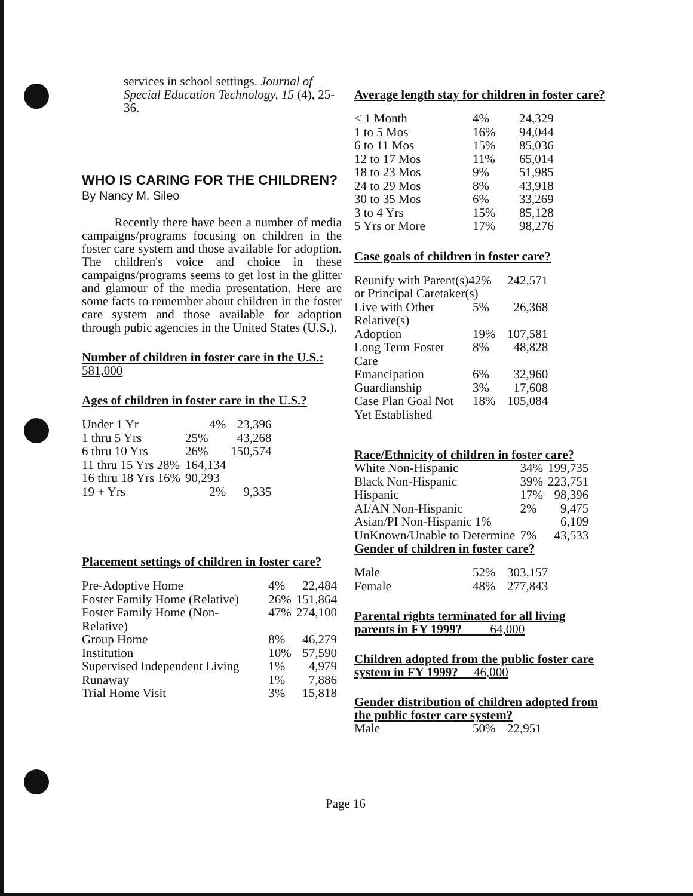services in school settings. Journal of Special Education Technology, 15 (4), 25-36.
WHO IS CARING FOR THE CHILDREN?
By Nancy M. Sileo
Recently there have been a number of media campaigns/programs focusing on children in the foster care system and those available for adoption. The children's voice and choice in these campaigns/programs seems to get lost in the glitter and glamour of the media presentation. Here are some facts to remember about children in the foster care system and those available for adoption through pubic agencies in the United States (U.S.).
Number of children in foster care in the U.S.: 581,000
Ages of children in foster care in the U.S.?
| Under 1 Yr | 4% | 23,396 |
| 1 thru 5 Yrs | 25% | 43,268 |
| 6 thru 10 Yrs | 26% | 150,574 |
| 11 thru 15 Yrs 28% | 164,134 | |
| 16 thru 18 Yrs 16% | 90,293 | |
| 19 + Yrs | 2% | 9,335 |
Placement settings of children in foster care?
| Pre-Adoptive Home | 4% | 22,484 |
| Foster Family Home (Relative) | 26% | 151,864 |
| Foster Family Home (Non-Relative) | 47% | 274,100 |
| Group Home | 8% | 46,279 |
| Institution | 10% | 57,590 |
| Supervised Independent Living | 1% | 4,979 |
| Runaway | 1% | 7,886 |
| Trial Home Visit | 3% | 15,818 |
Average length stay for children in foster care?
| < 1 Month | 4% | 24,329 |
| 1 to 5 Mos | 16% | 94,044 |
| 6 to 11 Mos | 15% | 85,036 |
| 12 to 17 Mos | 11% | 65,014 |
| 18 to 23 Mos | 9% | 51,985 |
| 24 to 29 Mos | 8% | 43,918 |
| 30 to 35 Mos | 6% | 33,269 |
| 3 to 4 Yrs | 15% | 85,128 |
| 5 Yrs or More | 17% | 98,276 |
Case goals of children in foster care?
| Reunify with Parent(s)42% or Principal Caretaker(s) | | 242,571 |
| Live with Other Relative(s) | 5% | 26,368 |
| Adoption | 19% | 107,581 |
| Long Term Foster Care | 8% | 48,828 |
| Emancipation | 6% | 32,960 |
| Guardianship | 3% | 17,608 |
| Case Plan Goal Not Yet Established | 18% | 105,084 |
Race/Ethnicity of children in foster care?
| White Non-Hispanic | 34% | 199,735 |
| Black Non-Hispanic | 39% | 223,751 |
| Hispanic | 17% | 98,396 |
| AI/AN Non-Hispanic | 2% | 9,475 |
| Asian/PI Non-Hispanic 1% | | 6,109 |
| UnKnown/Unable to Determine | 7% | 43,533 |
Gender of children in foster care?
| Male | 52% | 303,157 |
| Female | 48% | 277,843 |
Parental rights terminated for all living parents in FY 1999? 64,000
Children adopted from the public foster care system in FY 1999? 46,000
Gender distribution of children adopted from the public foster care system?
| Male | 50% | 22,951 |
Page 16